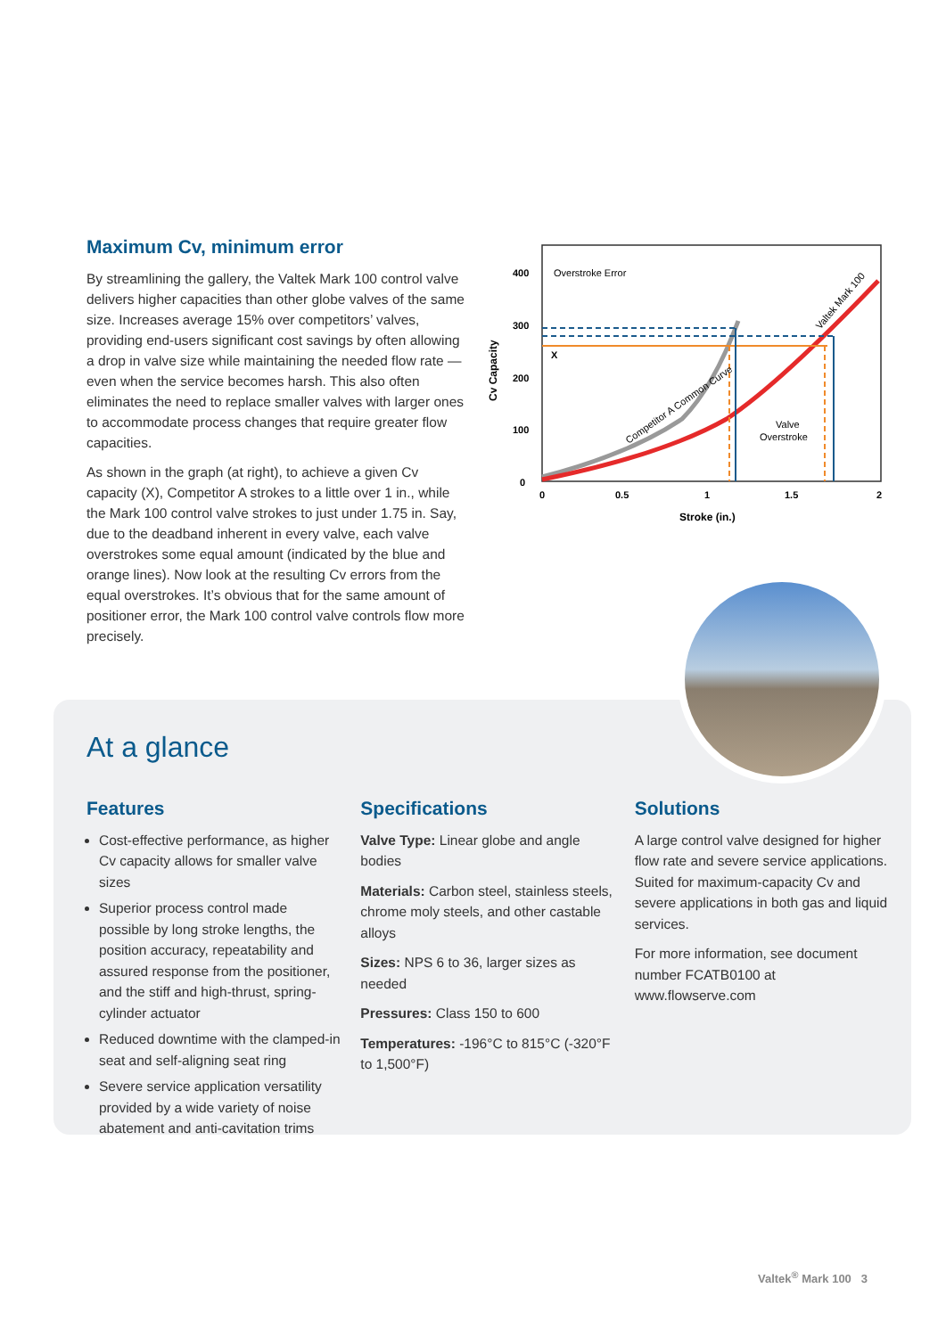Maximum Cv, minimum error
By streamlining the gallery, the Valtek Mark 100 control valve delivers higher capacities than other globe valves of the same size. Increases average 15% over competitors’ valves, providing end-users significant cost savings by often allowing a drop in valve size while maintaining the needed flow rate — even when the service becomes harsh. This also often eliminates the need to replace smaller valves with larger ones to accommodate process changes that require greater flow capacities.
As shown in the graph (at right), to achieve a given Cv capacity (X), Competitor A strokes to a little over 1 in., while the Mark 100 control valve strokes to just under 1.75 in. Say, due to the deadband inherent in every valve, each valve overstrokes some equal amount (indicated by the blue and orange lines). Now look at the resulting Cv errors from the equal overstrokes. It’s obvious that for the same amount of positioner error, the Mark 100 control valve controls flow more precisely.
400
300
200
100
0
Cv Capacity
0
0.5
1
1.5
2
Stroke (in.)
Overstroke Error
X
Valve
Overstroke
Competitor A Common Curve
Valtek Mark 100
At a glance
Features
Cost-effective performance, as higher Cv capacity allows for smaller valve sizes
Superior process control made possible by long stroke lengths, the position accuracy, repeatability and assured response from the positioner, and the stiff and high-thrust, spring-cylinder actuator
Reduced downtime with the clamped-in seat and self-aligning seat ring
Severe service application versatility provided by a wide variety of noise abatement and anti-cavitation trims
Specifications
Valve Type: Linear globe and angle bodies
Materials: Carbon steel, stainless steels, chrome moly steels, and other castable alloys
Sizes: NPS 6 to 36, larger sizes as needed
Pressures: Class 150 to 600
Temperatures: -196°C to 815°C (-320°F to 1,500°F)
Solutions
A large control valve designed for higher flow rate and severe service applications. Suited for maximum-capacity Cv and severe applications in both gas and liquid services.
For more information, see document number FCATB0100 at www.flowserve.com
Valtek<sup>®</sup> Mark 100 3